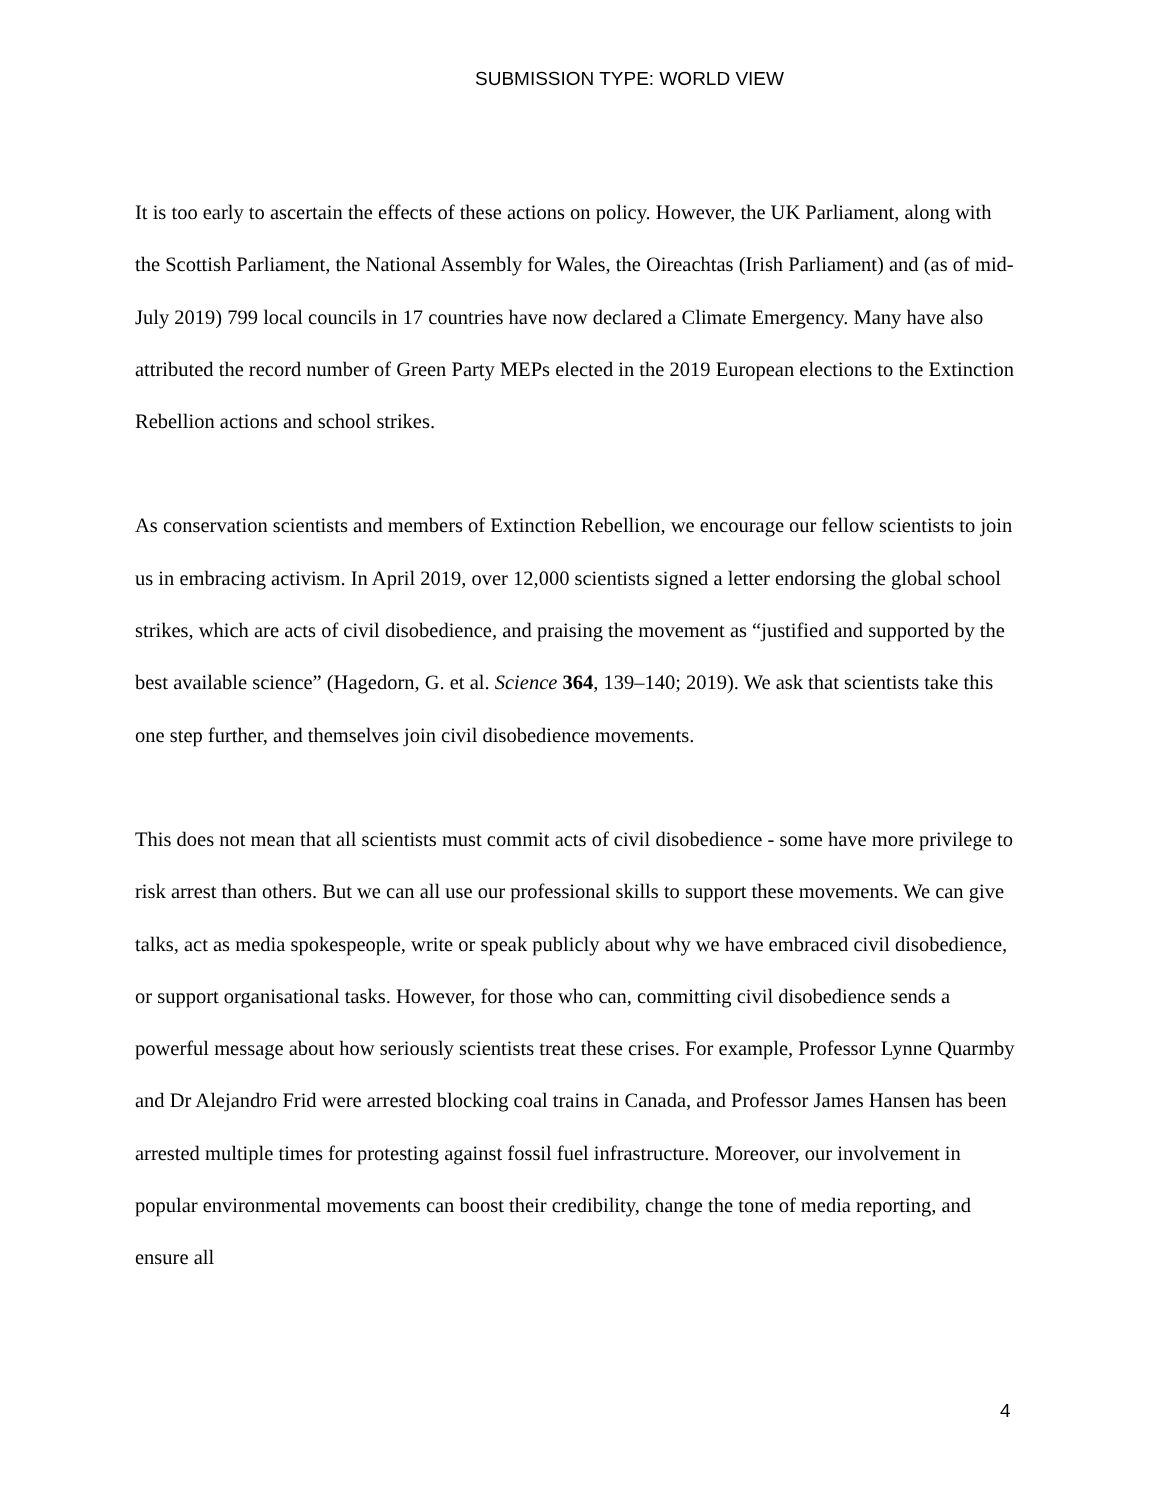SUBMISSION TYPE: WORLD VIEW
It is too early to ascertain the effects of these actions on policy. However, the UK Parliament, along with the Scottish Parliament, the National Assembly for Wales, the Oireachtas (Irish Parliament) and (as of mid-July 2019) 799 local councils in 17 countries have now declared a Climate Emergency. Many have also attributed the record number of Green Party MEPs elected in the 2019 European elections to the Extinction Rebellion actions and school strikes.
As conservation scientists and members of Extinction Rebellion, we encourage our fellow scientists to join us in embracing activism. In April 2019, over 12,000 scientists signed a letter endorsing the global school strikes, which are acts of civil disobedience, and praising the movement as “justified and supported by the best available science” (Hagedorn, G. et al. Science 364, 139–140; 2019). We ask that scientists take this one step further, and themselves join civil disobedience movements.
This does not mean that all scientists must commit acts of civil disobedience - some have more privilege to risk arrest than others. But we can all use our professional skills to support these movements. We can give talks, act as media spokespeople, write or speak publicly about why we have embraced civil disobedience, or support organisational tasks. However, for those who can, committing civil disobedience sends a powerful message about how seriously scientists treat these crises. For example, Professor Lynne Quarmby and Dr Alejandro Frid were arrested blocking coal trains in Canada, and Professor James Hansen has been arrested multiple times for protesting against fossil fuel infrastructure. Moreover, our involvement in popular environmental movements can boost their credibility, change the tone of media reporting, and ensure all
4